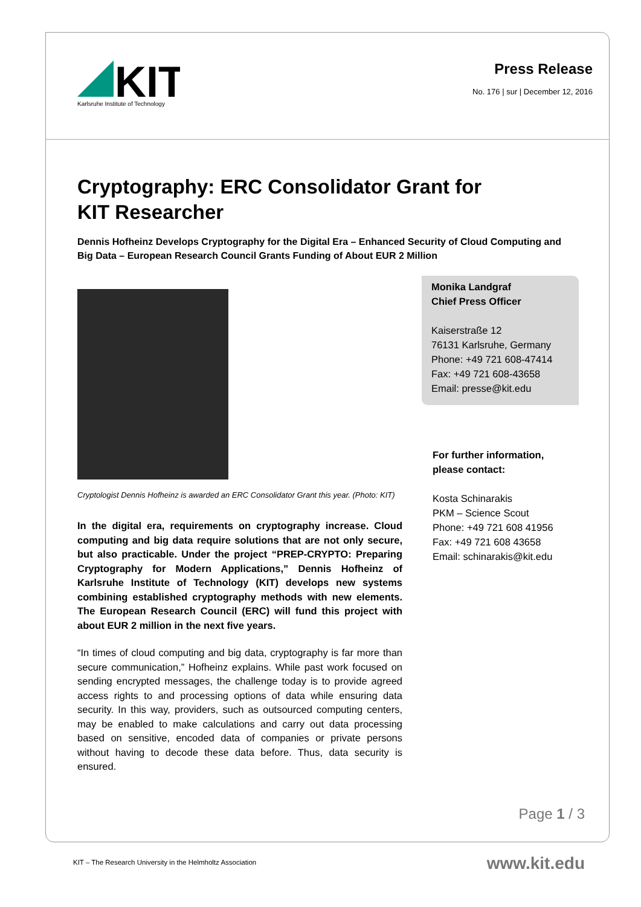KIT
Karlsruhe Institute of Technology
Press Release
No. 176 | sur | December 12, 2016
Cryptography: ERC Consolidator Grant for KIT Researcher
Dennis Hofheinz Develops Cryptography for the Digital Era – Enhanced Security of Cloud Computing and Big Data – European Research Council Grants Funding of About EUR 2 Million
Cryptologist Dennis Hofheinz is awarded an ERC Consolidator Grant this year. (Photo: KIT)
In the digital era, requirements on cryptography increase. Cloud computing and big data require solutions that are not only secure, but also practicable. Under the project “PREP-CRYPTO: Preparing Cryptography for Modern Applications,” Dennis Hofheinz of Karlsruhe Institute of Technology (KIT) develops new systems combining established cryptography methods with new elements. The European Research Council (ERC) will fund this project with about EUR 2 million in the next five years.
“In times of cloud computing and big data, cryptography is far more than secure communication,” Hofheinz explains. While past work focused on sending encrypted messages, the challenge today is to provide agreed access rights to and processing options of data while ensuring data security. In this way, providers, such as outsourced computing centers, may be enabled to make calculations and carry out data processing based on sensitive, encoded data of companies or private persons without having to decode these data before. Thus, data security is ensured.
Monika Landgraf
Chief Press Officer
Kaiserstraße 12
76131 Karlsruhe, Germany
Phone: +49 721 608-47414
Fax: +49 721 608-43658
Email: presse@kit.edu
For further information, please contact:
Kosta Schinarakis
PKM – Science Scout
Phone: +49 721 608 41956
Fax: +49 721 608 43658
Email: schinarakis@kit.edu
Page 1 / 3
KIT – The Research University in the Helmholtz Association
www.kit.edu